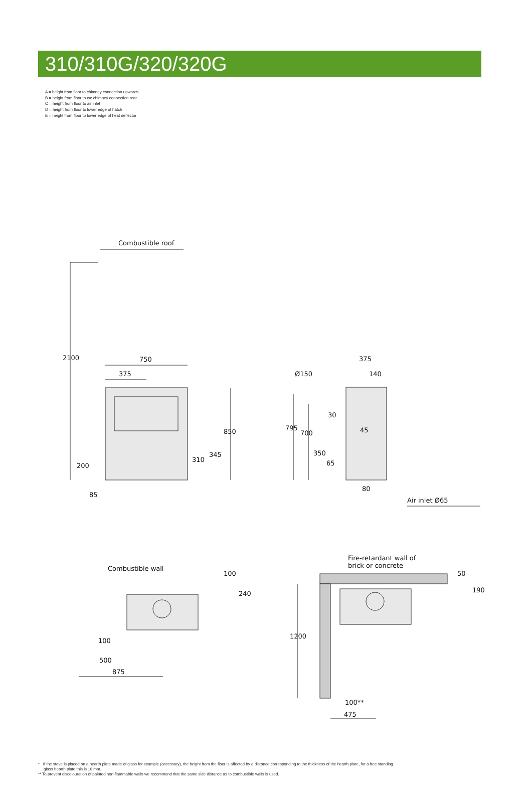310/310G/320/320G
A = height from floor to chimney connection upwards
B = height from floor to c/c chimney connection rear
C = height from floor to air inlet
D = height from floor to lower edge of hatch
E = height from floor to lower edge of heat deflector
Combustible roof
2100 750
375
850
345
310
200
85
375
Ø150 140
30
45
795
700
350
65
80
Air inlet Ø65
Combustible wall
100
240
100
500
875
Fire-retardant wall of
brick or concrete
50
190
1200
100**
475
* If the stove is placed on a hearth plate made of glass for example (accessory), the height from the floor is affected by a distance corresponding to the thickness of the hearth plate, for a free standing
glass hearth plate this is 10 mm.
** To prevent discolouration of painted non-flammable walls we recommend that the same side distance as to combustible walls is used.